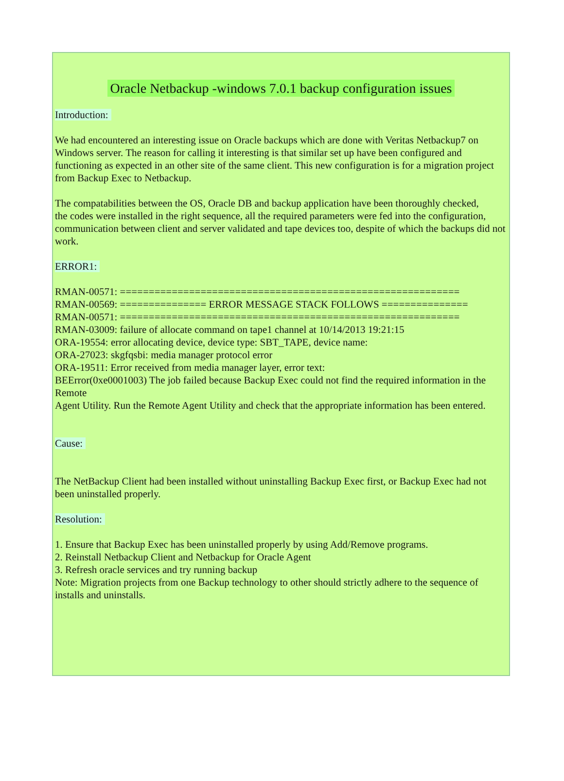Oracle Netbackup -windows 7.0.1 backup configuration issues
Introduction:
We had encountered an interesting issue on Oracle backups which are done with Veritas Netbackup7 on
Windows server. The reason for calling it interesting is that similar set up have been configured and functioning as expected in an other site of the same client. This new configuration is for a migration project from Backup Exec to Netbackup.
The compatabilities between the OS, Oracle DB and backup application have been thoroughly checked,
the codes were installed in the right sequence, all the required parameters were fed into the configuration, communication between client and server validated and tape devices too, despite of which the backups did not work.
ERROR1:
RMAN-00571: ===========================================================
RMAN-00569: =============== ERROR MESSAGE STACK FOLLOWS ===============
RMAN-00571: ===========================================================
RMAN-03009: failure of allocate command on tape1 channel at 10/14/2013 19:21:15
ORA-19554: error allocating device, device type: SBT_TAPE, device name:
ORA-27023: skgfqsbi: media manager protocol error
ORA-19511: Error received from media manager layer, error text:
BEError(0xe0001003) The job failed because Backup Exec could not find the required information in the Remote
Agent Utility. Run the Remote Agent Utility and check that the appropriate information has been entered.
Cause:
The NetBackup Client had been installed without uninstalling Backup Exec first, or Backup Exec had not been uninstalled properly.
Resolution:
1. Ensure that Backup Exec has been uninstalled properly by using Add/Remove programs.
2. Reinstall Netbackup Client and Netbackup for Oracle Agent
3. Refresh oracle services and try running backup
Note: Migration projects from one Backup technology to other should strictly adhere to the sequence of installs and uninstalls.